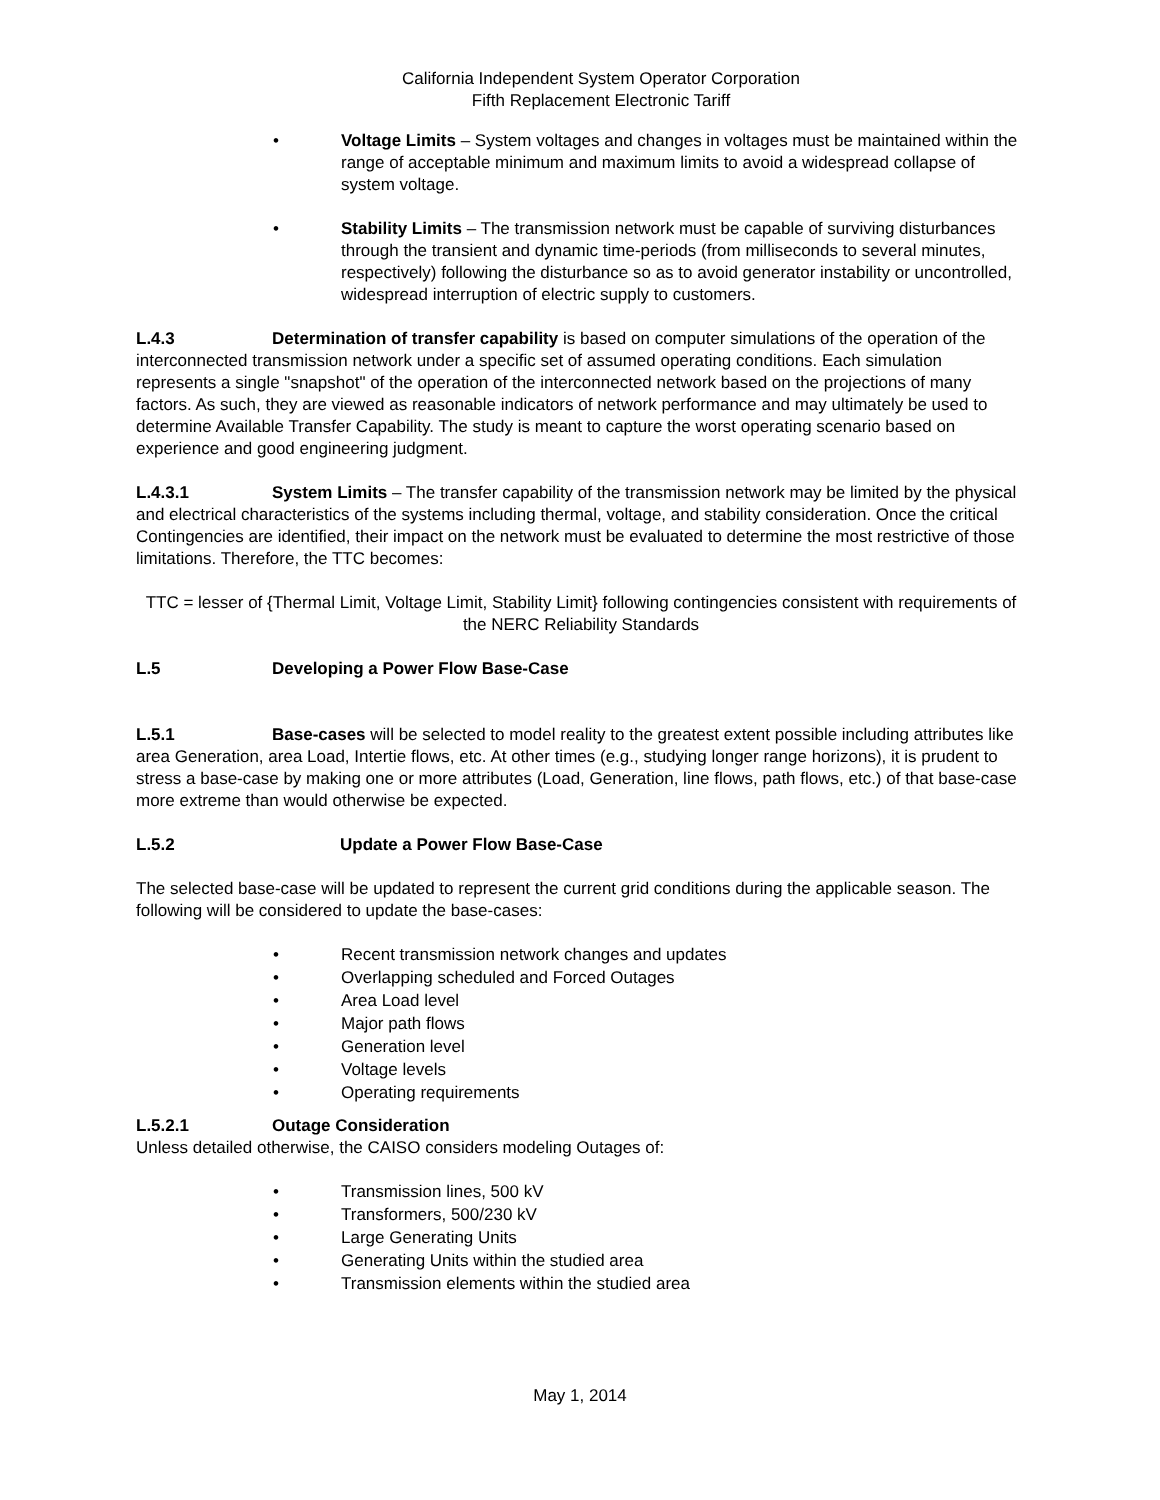California Independent System Operator Corporation
Fifth Replacement Electronic Tariff
• Voltage Limits – System voltages and changes in voltages must be maintained within the range of acceptable minimum and maximum limits to avoid a widespread collapse of system voltage.
• Stability Limits – The transmission network must be capable of surviving disturbances through the transient and dynamic time-periods (from milliseconds to several minutes, respectively) following the disturbance so as to avoid generator instability or uncontrolled, widespread interruption of electric supply to customers.
L.4.3 Determination of transfer capability is based on computer simulations of the operation of the interconnected transmission network under a specific set of assumed operating conditions. Each simulation represents a single "snapshot" of the operation of the interconnected network based on the projections of many factors. As such, they are viewed as reasonable indicators of network performance and may ultimately be used to determine Available Transfer Capability. The study is meant to capture the worst operating scenario based on experience and good engineering judgment.
L.4.3.1 System Limits – The transfer capability of the transmission network may be limited by the physical and electrical characteristics of the systems including thermal, voltage, and stability consideration. Once the critical Contingencies are identified, their impact on the network must be evaluated to determine the most restrictive of those limitations. Therefore, the TTC becomes:
TTC = lesser of {Thermal Limit, Voltage Limit, Stability Limit} following contingencies consistent with requirements of the NERC Reliability Standards
L.5 Developing a Power Flow Base-Case
L.5.1 Base-cases will be selected to model reality to the greatest extent possible including attributes like area Generation, area Load, Intertie flows, etc. At other times (e.g., studying longer range horizons), it is prudent to stress a base-case by making one or more attributes (Load, Generation, line flows, path flows, etc.) of that base-case more extreme than would otherwise be expected.
L.5.2 Update a Power Flow Base-Case
The selected base-case will be updated to represent the current grid conditions during the applicable season. The following will be considered to update the base-cases:
• Recent transmission network changes and updates
• Overlapping scheduled and Forced Outages
• Area Load level
• Major path flows
• Generation level
• Voltage levels
• Operating requirements
L.5.2.1 Outage Consideration
Unless detailed otherwise, the CAISO considers modeling Outages of:
• Transmission lines, 500 kV
• Transformers, 500/230 kV
• Large Generating Units
• Generating Units within the studied area
• Transmission elements within the studied area
May 1, 2014